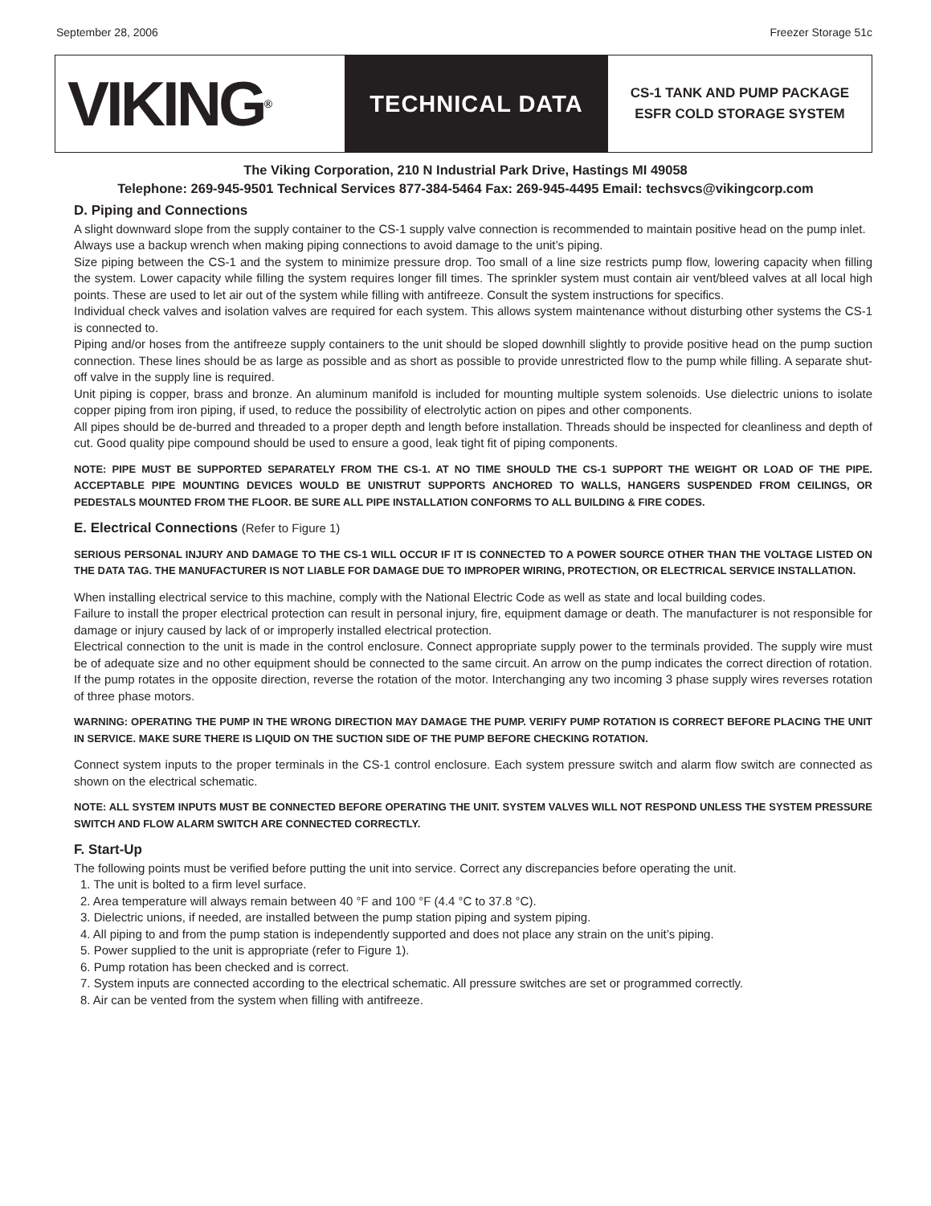September 28, 2006 Freezer Storage 51c
VIKING<sup>®</sup>
TECHNICAL DATA
CS-1 TANK AND PUMP PACKAGE
ESFR COLD STORAGE SYSTEM
The Viking Corporation, 210 N Industrial Park Drive, Hastings MI 49058
Telephone: 269-945-9501 Technical Services 877-384-5464 Fax: 269-945-4495 Email: techsvcs@vikingcorp.com
D. Piping and Connections
A slight downward slope from the supply container to the CS-1 supply valve connection is recommended to maintain positive head on the pump inlet.
Always use a backup wrench when making piping connections to avoid damage to the unit’s piping.
Size piping between the CS-1 and the system to minimize pressure drop. Too small of a line size restricts pump flow, lowering capacity when filling the system. Lower capacity while filling the system requires longer fill times. The sprinkler system must contain air vent/bleed valves at all local high points. These are used to let air out of the system while filling with antifreeze. Consult the system instructions for specifics.
Individual check valves and isolation valves are required for each system. This allows system maintenance without disturbing other systems the CS-1 is connected to.
Piping and/or hoses from the antifreeze supply containers to the unit should be sloped downhill slightly to provide positive head on the pump suction connection. These lines should be as large as possible and as short as possible to provide unrestricted flow to the pump while filling. A separate shut-off valve in the supply line is required.
Unit piping is copper, brass and bronze. An aluminum manifold is included for mounting multiple system solenoids. Use dielectric unions to isolate copper piping from iron piping, if used, to reduce the possibility of electrolytic action on pipes and other components.
All pipes should be de-burred and threaded to a proper depth and length before installation. Threads should be inspected for cleanliness and depth of cut. Good quality pipe compound should be used to ensure a good, leak tight fit of piping components.
NOTE: PIPE MUST BE SUPPORTED SEPARATELY FROM THE CS-1. AT NO TIME SHOULD THE CS-1 SUPPORT THE WEIGHT OR LOAD OF THE PIPE. ACCEPTABLE PIPE MOUNTING DEVICES WOULD BE UNISTRUT SUPPORTS ANCHORED TO WALLS, HANGERS SUSPENDED FROM CEILINGS, OR PEDESTALS MOUNTED FROM THE FLOOR. BE SURE ALL PIPE INSTALLATION CONFORMS TO ALL BUILDING & FIRE CODES.
E. Electrical Connections (Refer to Figure 1)
SERIOUS PERSONAL INJURY AND DAMAGE TO THE CS-1 WILL OCCUR IF IT IS CONNECTED TO A POWER SOURCE OTHER THAN THE VOLTAGE LISTED ON THE DATA TAG. THE MANUFACTURER IS NOT LIABLE FOR DAMAGE DUE TO IMPROPER WIRING, PROTECTION, OR ELECTRICAL SERVICE INSTALLATION.
When installing electrical service to this machine, comply with the National Electric Code as well as state and local building codes.
Failure to install the proper electrical protection can result in personal injury, fire, equipment damage or death. The manufacturer is not responsible for damage or injury caused by lack of or improperly installed electrical protection.
Electrical connection to the unit is made in the control enclosure. Connect appropriate supply power to the terminals provided. The supply wire must be of adequate size and no other equipment should be connected to the same circuit. An arrow on the pump indicates the correct direction of rotation. If the pump rotates in the opposite direction, reverse the rotation of the motor. Interchanging any two incoming 3 phase supply wires reverses rotation of three phase motors.
WARNING: OPERATING THE PUMP IN THE WRONG DIRECTION MAY DAMAGE THE PUMP. VERIFY PUMP ROTATION IS CORRECT BEFORE PLACING THE UNIT IN SERVICE. MAKE SURE THERE IS LIQUID ON THE SUCTION SIDE OF THE PUMP BEFORE CHECKING ROTATION.
Connect system inputs to the proper terminals in the CS-1 control enclosure. Each system pressure switch and alarm flow switch are connected as shown on the electrical schematic.
NOTE: ALL SYSTEM INPUTS MUST BE CONNECTED BEFORE OPERATING THE UNIT. SYSTEM VALVES WILL NOT RESPOND UNLESS THE SYSTEM PRESSURE SWITCH AND FLOW ALARM SWITCH ARE CONNECTED CORRECTLY.
F. Start-Up
The following points must be verified before putting the unit into service. Correct any discrepancies before operating the unit.
1. The unit is bolted to a firm level surface.
2. Area temperature will always remain between 40 °F and 100 °F (4.4 °C to 37.8 °C).
3. Dielectric unions, if needed, are installed between the pump station piping and system piping.
4. All piping to and from the pump station is independently supported and does not place any strain on the unit’s piping.
5. Power supplied to the unit is appropriate (refer to Figure 1).
6. Pump rotation has been checked and is correct.
7. System inputs are connected according to the electrical schematic. All pressure switches are set or programmed correctly.
8. Air can be vented from the system when filling with antifreeze.